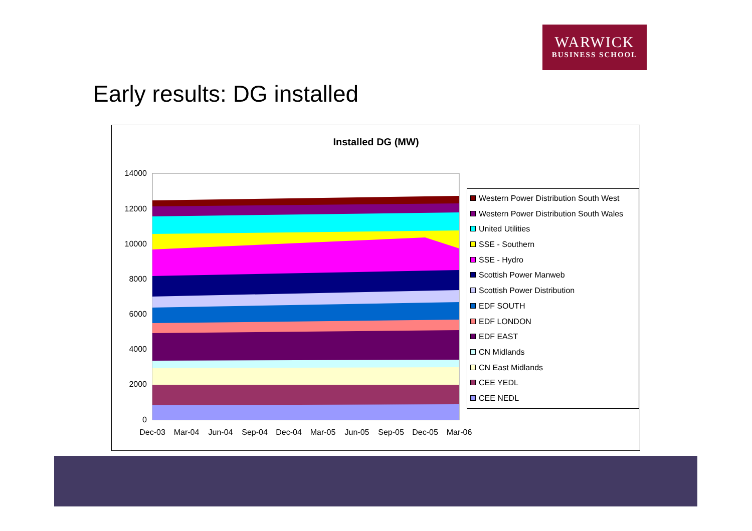WARWICK
BUSINESS SCHOOL
Early results: DG installed
Installed DG (MW)
0
2000
4000
6000
8000
10000
12000
14000
Dec-03
Mar-04
Jun-04
Sep-04
Dec-04
Mar-05
Jun-05
Sep-05
Dec-05
Mar-06
Western Power Distribution South West
Western Power Distribution South Wales
United Utilities
SSE - Southern
SSE - Hydro
Scottish Power Manweb
Scottish Power Distribution
EDF SOUTH
EDF LONDON
EDF EAST
CN Midlands
CN East Midlands
CEE YEDL
CEE NEDL